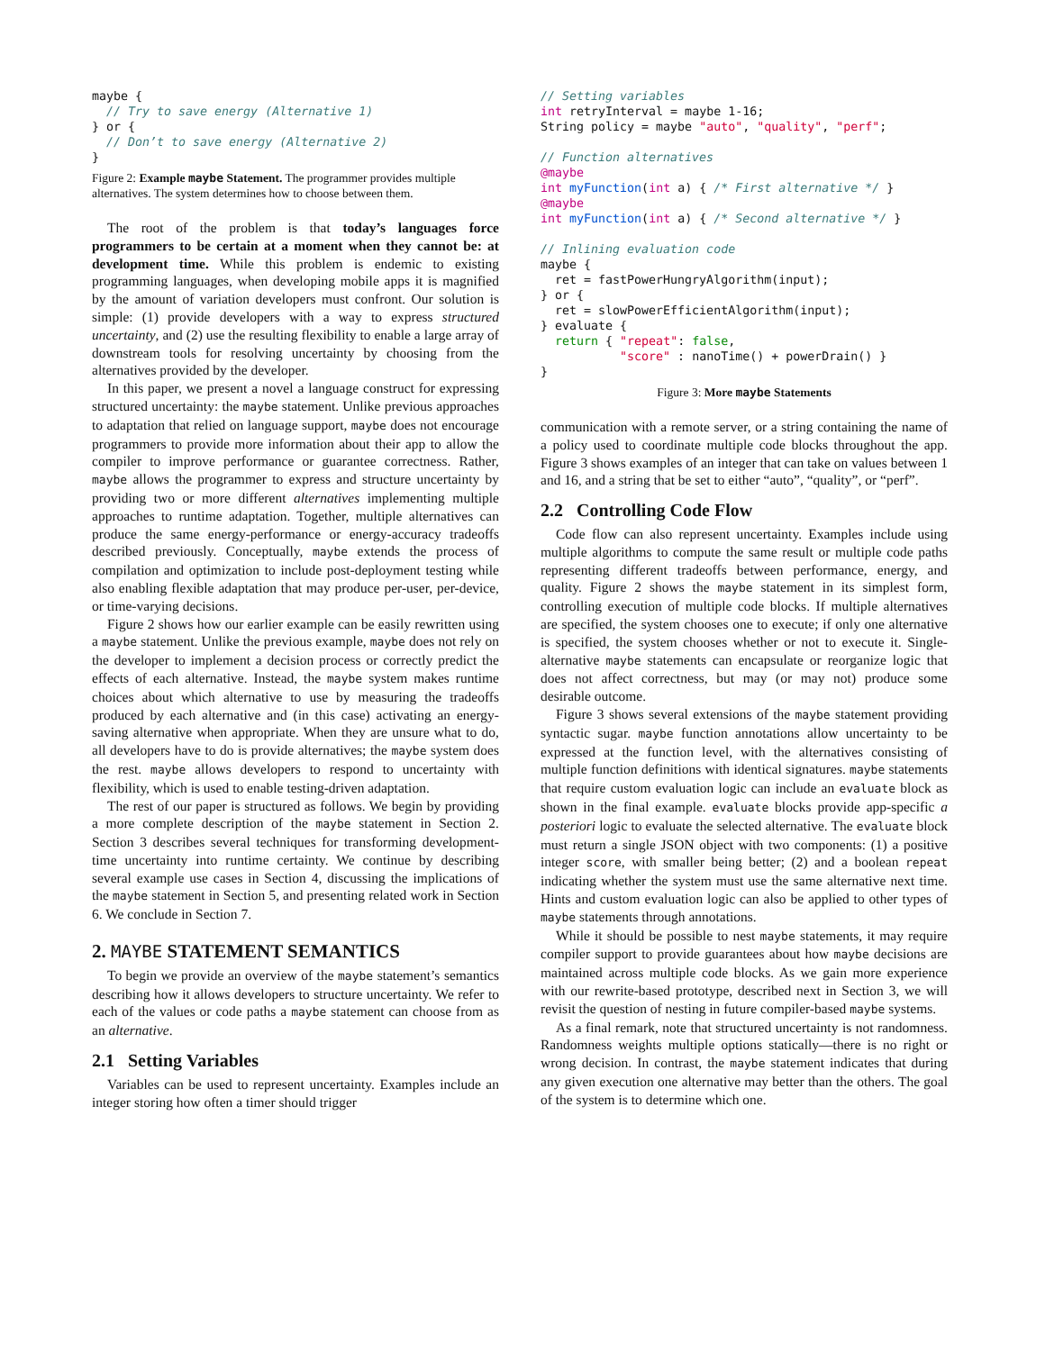maybe {
  // Try to save energy (Alternative 1)
} or {
  // Don’t to save energy (Alternative 2)
}
Figure 2: Example maybe Statement. The programmer provides multiple alternatives. The system determines how to choose between them.
The root of the problem is that today’s languages force programmers to be certain at a moment when they cannot be: at development time. While this problem is endemic to existing programming languages, when developing mobile apps it is magnified by the amount of variation developers must confront. Our solution is simple: (1) provide developers with a way to express structured uncertainty, and (2) use the resulting flexibility to enable a large array of downstream tools for resolving uncertainty by choosing from the alternatives provided by the developer.
In this paper, we present a novel a language construct for expressing structured uncertainty: the maybe statement. Unlike previous approaches to adaptation that relied on language support, maybe does not encourage programmers to provide more information about their app to allow the compiler to improve performance or guarantee correctness. Rather, maybe allows the programmer to express and structure uncertainty by providing two or more different alternatives implementing multiple approaches to runtime adaptation. Together, multiple alternatives can produce the same energy-performance or energy-accuracy tradeoffs described previously. Conceptually, maybe extends the process of compilation and optimization to include post-deployment testing while also enabling flexible adaptation that may produce per-user, per-device, or time-varying decisions.
Figure 2 shows how our earlier example can be easily rewritten using a maybe statement. Unlike the previous example, maybe does not rely on the developer to implement a decision process or correctly predict the effects of each alternative. Instead, the maybe system makes runtime choices about which alternative to use by measuring the tradeoffs produced by each alternative and (in this case) activating an energy-saving alternative when appropriate. When they are unsure what to do, all developers have to do is provide alternatives; the maybe system does the rest. maybe allows developers to respond to uncertainty with flexibility, which is used to enable testing-driven adaptation.
The rest of our paper is structured as follows. We begin by providing a more complete description of the maybe statement in Section 2. Section 3 describes several techniques for transforming development-time uncertainty into runtime certainty. We continue by describing several example use cases in Section 4, discussing the implications of the maybe statement in Section 5, and presenting related work in Section 6. We conclude in Section 7.
2. MAYBE STATEMENT SEMANTICS
To begin we provide an overview of the maybe statement’s semantics describing how it allows developers to structure uncertainty. We refer to each of the values or code paths a maybe statement can choose from as an alternative.
2.1 Setting Variables
Variables can be used to represent uncertainty. Examples include an integer storing how often a timer should trigger
// Setting variables
int retryInterval = maybe 1-16;
String policy = maybe "auto", "quality", "perf";

// Function alternatives
@maybe
int myFunction(int a) { /* First alternative */ }
@maybe
int myFunction(int a) { /* Second alternative */ }

// Inlining evaluation code
maybe {
  ret = fastPowerHungryAlgorithm(input);
} or {
  ret = slowPowerEfficientAlgorithm(input);
} evaluate {
  return { "repeat": false,
           "score" : nanoTime() + powerDrain() }
}
Figure 3: More maybe Statements
communication with a remote server, or a string containing the name of a policy used to coordinate multiple code blocks throughout the app. Figure 3 shows examples of an integer that can take on values between 1 and 16, and a string that be set to either “auto”, “quality”, or “perf”.
2.2 Controlling Code Flow
Code flow can also represent uncertainty. Examples include using multiple algorithms to compute the same result or multiple code paths representing different tradeoffs between performance, energy, and quality. Figure 2 shows the maybe statement in its simplest form, controlling execution of multiple code blocks. If multiple alternatives are specified, the system chooses one to execute; if only one alternative is specified, the system chooses whether or not to execute it. Single-alternative maybe statements can encapsulate or reorganize logic that does not affect correctness, but may (or may not) produce some desirable outcome.
Figure 3 shows several extensions of the maybe statement providing syntactic sugar. maybe function annotations allow uncertainty to be expressed at the function level, with the alternatives consisting of multiple function definitions with identical signatures. maybe statements that require custom evaluation logic can include an evaluate block as shown in the final example. evaluate blocks provide app-specific a posteriori logic to evaluate the selected alternative. The evaluate block must return a single JSON object with two components: (1) a positive integer score, with smaller being better; (2) and a boolean repeat indicating whether the system must use the same alternative next time. Hints and custom evaluation logic can also be applied to other types of maybe statements through annotations.
While it should be possible to nest maybe statements, it may require compiler support to provide guarantees about how maybe decisions are maintained across multiple code blocks. As we gain more experience with our rewrite-based prototype, described next in Section 3, we will revisit the question of nesting in future compiler-based maybe systems.
As a final remark, note that structured uncertainty is not randomness. Randomness weights multiple options statically—there is no right or wrong decision. In contrast, the maybe statement indicates that during any given execution one alternative may better than the others. The goal of the system is to determine which one.